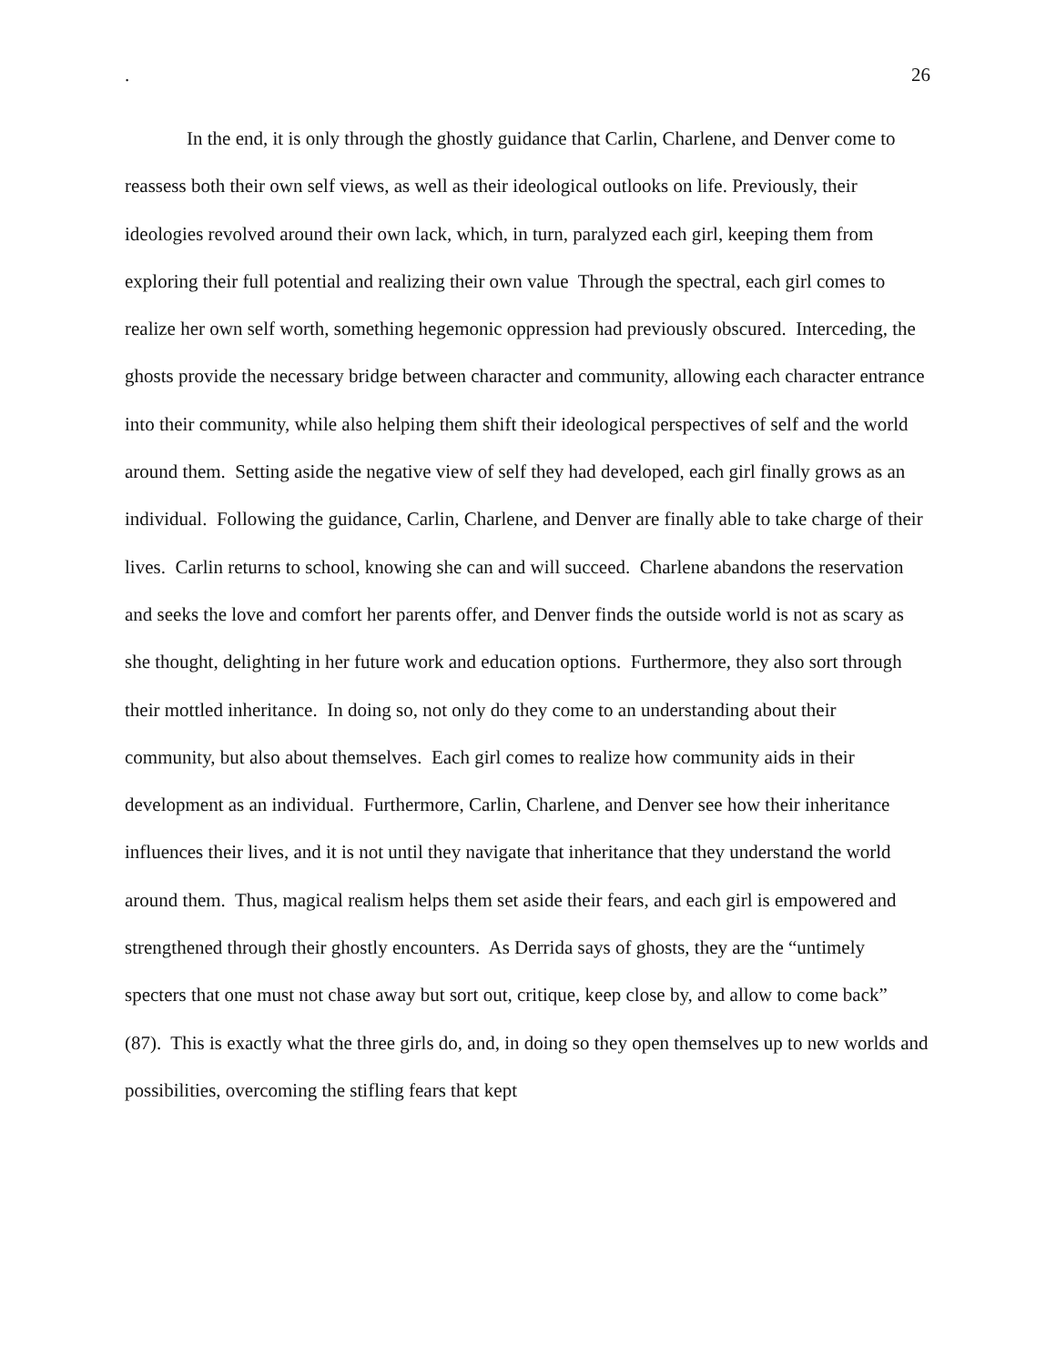. 26
In the end, it is only through the ghostly guidance that Carlin, Charlene, and Denver come to reassess both their own self views, as well as their ideological outlooks on life. Previously, their ideologies revolved around their own lack, which, in turn, paralyzed each girl, keeping them from exploring their full potential and realizing their own value Through the spectral, each girl comes to realize her own self worth, something hegemonic oppression had previously obscured. Interceding, the ghosts provide the necessary bridge between character and community, allowing each character entrance into their community, while also helping them shift their ideological perspectives of self and the world around them. Setting aside the negative view of self they had developed, each girl finally grows as an individual. Following the guidance, Carlin, Charlene, and Denver are finally able to take charge of their lives. Carlin returns to school, knowing she can and will succeed. Charlene abandons the reservation and seeks the love and comfort her parents offer, and Denver finds the outside world is not as scary as she thought, delighting in her future work and education options. Furthermore, they also sort through their mottled inheritance. In doing so, not only do they come to an understanding about their community, but also about themselves. Each girl comes to realize how community aids in their development as an individual. Furthermore, Carlin, Charlene, and Denver see how their inheritance influences their lives, and it is not until they navigate that inheritance that they understand the world around them. Thus, magical realism helps them set aside their fears, and each girl is empowered and strengthened through their ghostly encounters. As Derrida says of ghosts, they are the “untimely specters that one must not chase away but sort out, critique, keep close by, and allow to come back” (87). This is exactly what the three girls do, and, in doing so they open themselves up to new worlds and possibilities, overcoming the stifling fears that kept